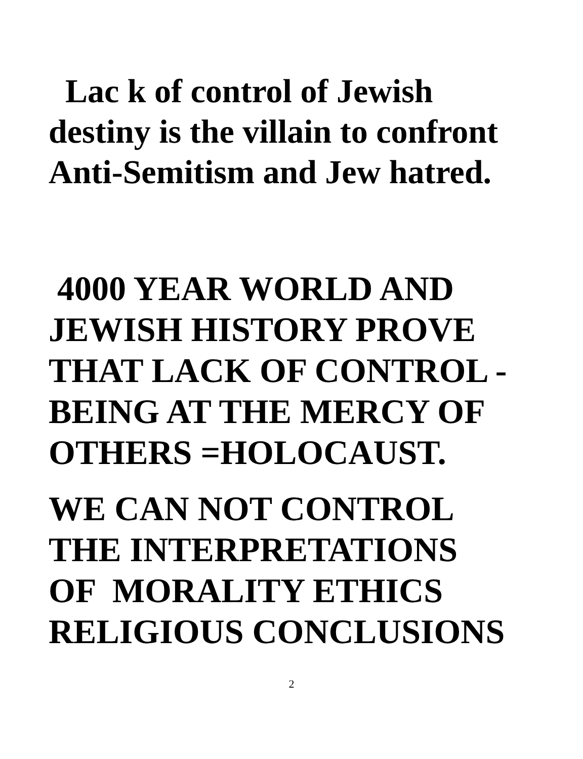Lac k of control of Jewish
destiny is the villain to confront
Anti-Semitism and Jew hatred.
4000 YEAR WORLD AND
JEWISH HISTORY PROVE
THAT LACK OF CONTROL -
BEING AT THE MERCY OF
OTHERS =HOLOCAUST.
WE CAN NOT CONTROL
THE INTERPRETATIONS
OF MORALITY ETHICS
RELIGIOUS CONCLUSIONS
2